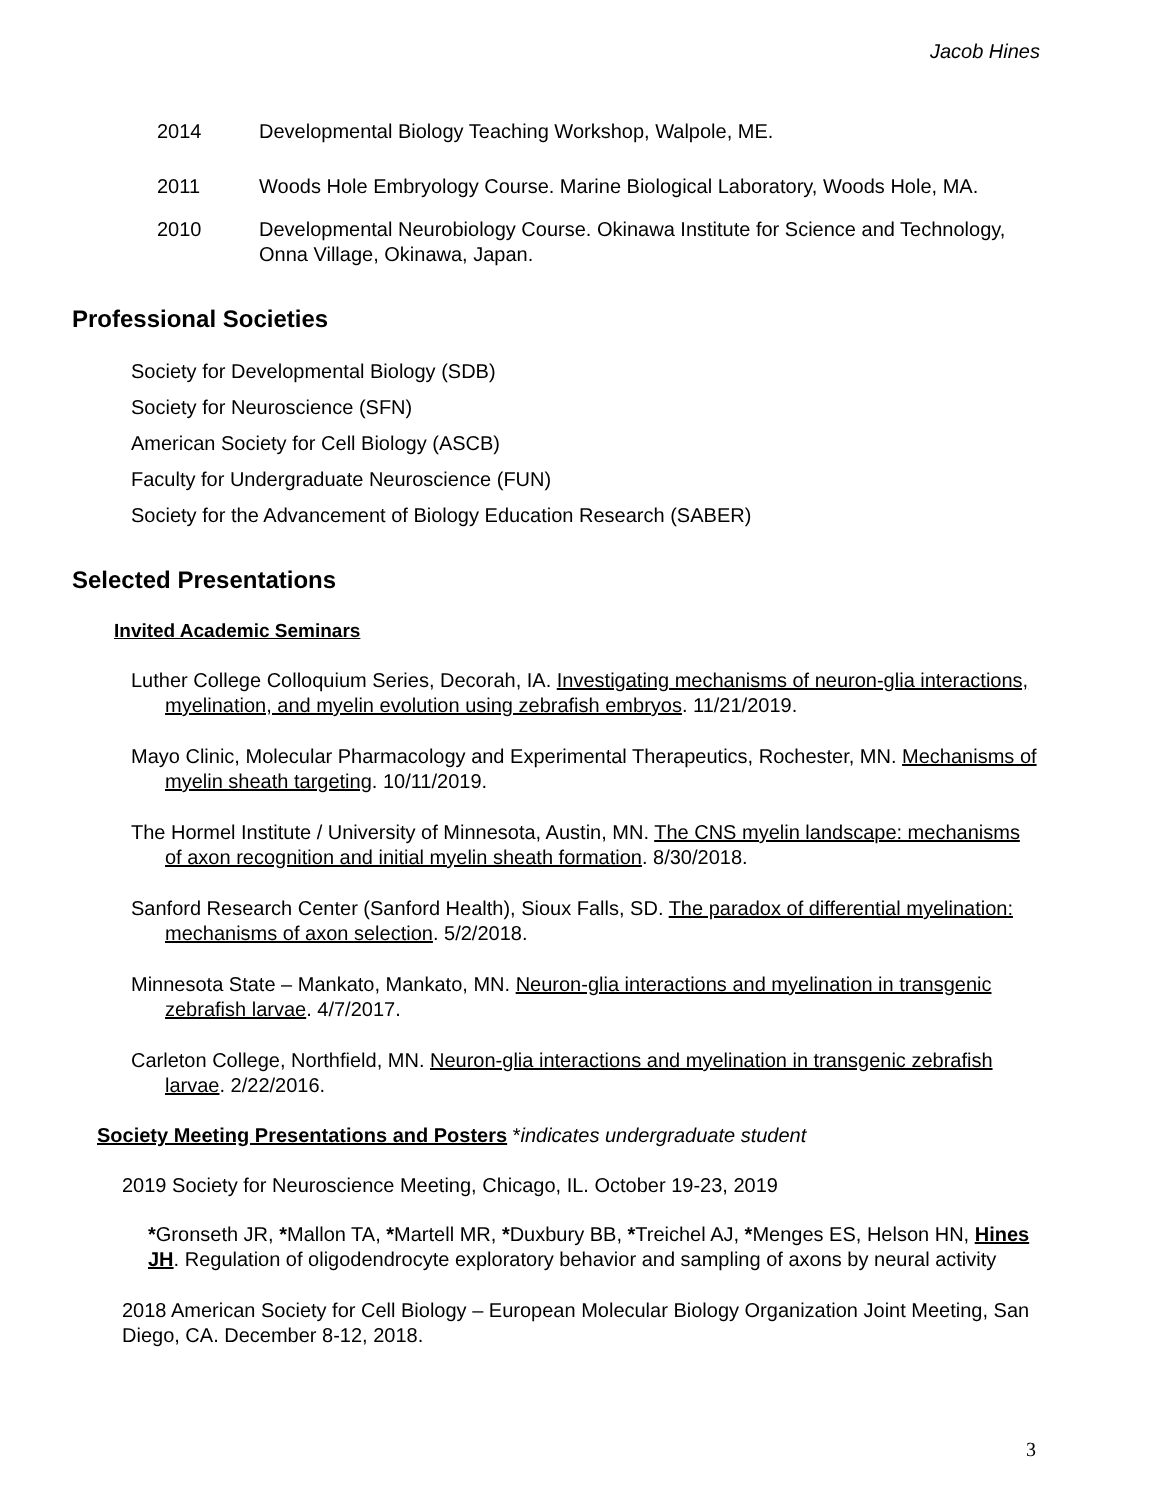Jacob Hines
2014 Developmental Biology Teaching Workshop, Walpole, ME.
2011 Woods Hole Embryology Course. Marine Biological Laboratory, Woods Hole, MA.
2010 Developmental Neurobiology Course. Okinawa Institute for Science and Technology, Onna Village, Okinawa, Japan.
Professional Societies
Society for Developmental Biology (SDB)
Society for Neuroscience (SFN)
American Society for Cell Biology (ASCB)
Faculty for Undergraduate Neuroscience (FUN)
Society for the Advancement of Biology Education Research (SABER)
Selected Presentations
Invited Academic Seminars
Luther College Colloquium Series, Decorah, IA. Investigating mechanisms of neuron-glia interactions, myelination, and myelin evolution using zebrafish embryos. 11/21/2019.
Mayo Clinic, Molecular Pharmacology and Experimental Therapeutics, Rochester, MN. Mechanisms of myelin sheath targeting. 10/11/2019.
The Hormel Institute / University of Minnesota, Austin, MN. The CNS myelin landscape: mechanisms of axon recognition and initial myelin sheath formation. 8/30/2018.
Sanford Research Center (Sanford Health), Sioux Falls, SD. The paradox of differential myelination: mechanisms of axon selection. 5/2/2018.
Minnesota State – Mankato, Mankato, MN. Neuron-glia interactions and myelination in transgenic zebrafish larvae. 4/7/2017.
Carleton College, Northfield, MN. Neuron-glia interactions and myelination in transgenic zebrafish larvae. 2/22/2016.
Society Meeting Presentations and Posters *indicates undergraduate student
2019 Society for Neuroscience Meeting, Chicago, IL. October 19-23, 2019
*Gronseth JR, *Mallon TA, *Martell MR, *Duxbury BB, *Treichel AJ, *Menges ES, Helson HN, Hines JH. Regulation of oligodendrocyte exploratory behavior and sampling of axons by neural activity
2018 American Society for Cell Biology – European Molecular Biology Organization Joint Meeting, San Diego, CA. December 8-12, 2018.
3